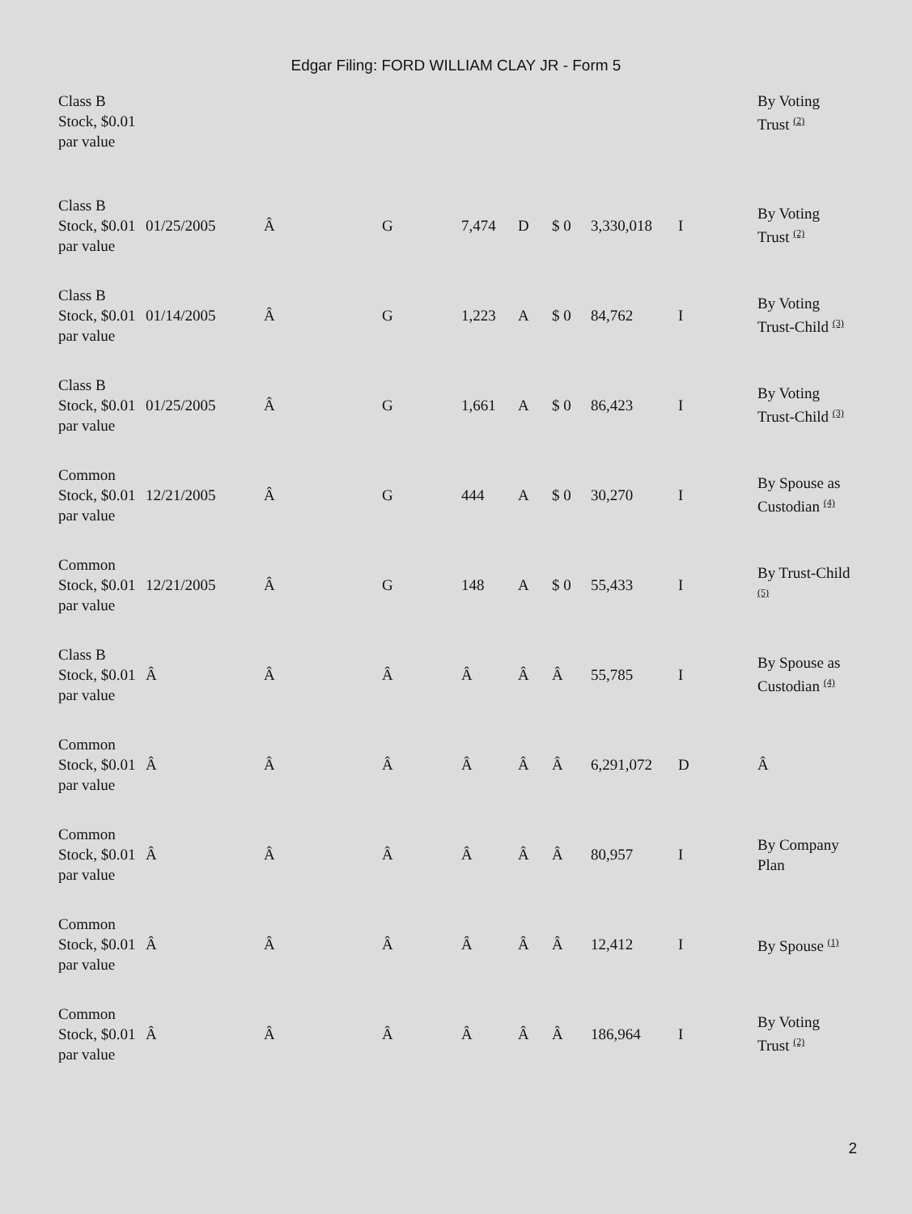Edgar Filing: FORD WILLIAM CLAY JR - Form 5
| Class B Stock, $0.01 par value | | | | | | | | | By Voting Trust <sup>(2)</sup> |
| Class B Stock, $0.01 par value | 01/25/2005 | Â | G | 7,474 | D | $ 0 | 3,330,018 | I | By Voting Trust <sup>(2)</sup> |
| Class B Stock, $0.01 par value | 01/14/2005 | Â | G | 1,223 | A | $ 0 | 84,762 | I | By Voting Trust-Child <sup>(3)</sup> |
| Class B Stock, $0.01 par value | 01/25/2005 | Â | G | 1,661 | A | $ 0 | 86,423 | I | By Voting Trust-Child <sup>(3)</sup> |
| Common Stock, $0.01 par value | 12/21/2005 | Â | G | 444 | A | $ 0 | 30,270 | I | By Spouse as Custodian <sup>(4)</sup> |
| Common Stock, $0.01 par value | 12/21/2005 | Â | G | 148 | A | $ 0 | 55,433 | I | By Trust-Child <sup>(5)</sup> |
| Class B Stock, $0.01 par value | Â | Â | Â | Â | Â | Â | 55,785 | I | By Spouse as Custodian <sup>(4)</sup> |
| Common Stock, $0.01 par value | Â | Â | Â | Â | Â | Â | 6,291,072 | D | Â |
| Common Stock, $0.01 par value | Â | Â | Â | Â | Â | Â | 80,957 | I | By Company Plan |
| Common Stock, $0.01 par value | Â | Â | Â | Â | Â | Â | 12,412 | I | By Spouse <sup>(1)</sup> |
| Common Stock, $0.01 par value | Â | Â | Â | Â | Â | Â | 186,964 | I | By Voting Trust <sup>(2)</sup> |
2